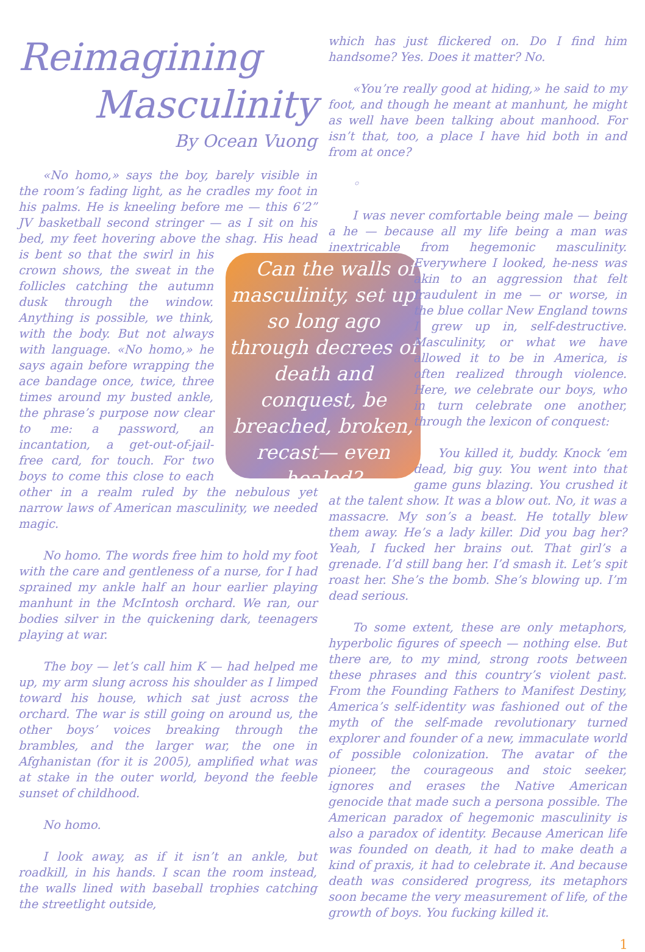Reimagining
Masculinity
By Ocean Vuong
«No homo,» says the boy, barely visible in the room’s fading light, as he cradles my foot in his palms. He is kneeling before me — this 6’2” JV basketball second stringer — as I sit on his bed, my feet hovering above the shag. Can the walls of masculinity, set up so long ago through decrees of death and conquest, be breached, broken, recast— even healed? His head is bent so that the swirl in his crown shows, the sweat in the follicles catching the autumn dusk through the window. Anything is possible, we think, with the body. But not always with language. «No homo,» he says again before wrapping the ace bandage once, twice, three times around my busted ankle, the phrase’s purpose now clear to me: a password, an incantation, a get-out-of-jail-free card, for touch. For two boys to come this close to each other in a realm ruled by the nebulous yet narrow laws of American masculinity, we needed magic.
No homo. The words free him to hold my foot with the care and gentleness of a nurse, for I had sprained my ankle half an hour earlier playing manhunt in the McIntosh orchard. We ran, our bodies silver in the quickening dark, teenagers playing at war.
The boy — let’s call him K — had helped me up, my arm slung across his shoulder as I limped toward his house, which sat just across the orchard. The war is still going on around us, the other boys’ voices breaking through the brambles, and the larger war, the one in Afghanistan (for it is 2005), amplified what was at stake in the outer world, beyond the feeble sunset of childhood.
No homo.
I look away, as if it isn’t an ankle, but roadkill, in his hands. I scan the room instead, the walls lined with baseball trophies catching the streetlight outside,
which has just flickered on. Do I find him handsome? Yes. Does it matter? No.
«You’re really good at hiding,» he said to my foot, and though he meant at manhunt, he might as well have been talking about manhood. For isn’t that, too, a place I have hid both in and from at once?
◦
I was never comfortable being male — being a he — because all my life being a man was inextricable from hegemonic masculinity. Everywhere I looked, he-ness was akin to an aggression that felt fraudulent in me — or worse, in the blue collar New England towns I grew up in, self-destructive. Masculinity, or what we have allowed it to be in America, is often realized through violence. Here, we celebrate our boys, who in turn celebrate one another, through the lexicon of conquest:
You killed it, buddy. Knock ‘em dead, big guy. You went into that game guns blazing. You crushed it at the talent show. It was a blow out. No, it was a massacre. My son’s a beast. He totally blew them away. He’s a lady killer. Did you bag her? Yeah, I fucked her brains out. That girl’s a grenade. I’d still bang her. I’d smash it. Let’s spit roast her. She’s the bomb. She’s blowing up. I’m dead serious.
To some extent, these are only metaphors, hyperbolic figures of speech — nothing else. But there are, to my mind, strong roots between these phrases and this country’s violent past. From the Founding Fathers to Manifest Destiny, America’s self-identity was fashioned out of the myth of the self-made revolutionary turned explorer and founder of a new, immaculate world of possible colonization. The avatar of the pioneer, the courageous and stoic seeker, ignores and erases the Native American genocide that made such a persona possible. The American paradox of hegemonic masculinity is also a paradox of identity. Because American life was founded on death, it had to make death a kind of praxis, it had to celebrate it. And because death was considered progress, its metaphors soon became the very measurement of life, of the growth of boys. You fucking killed it.
1